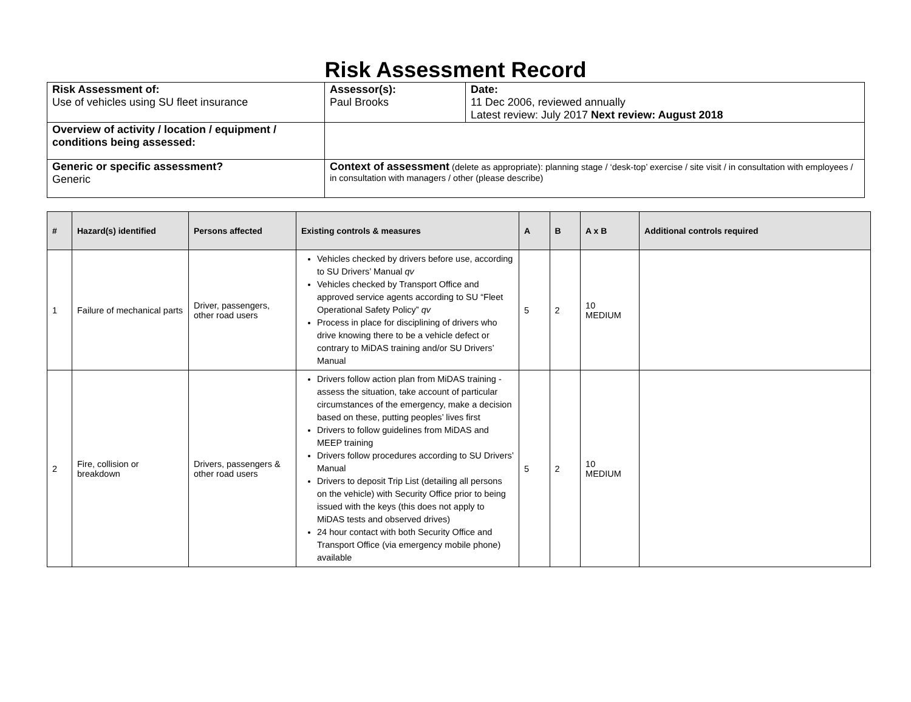Risk Assessment Record
| Risk Assessment of: Use of vehicles using SU fleet insurance | Assessor(s): Paul Brooks | Date: 11 Dec 2006, reviewed annually Latest review: July 2017 Next review: August 2018 |
| Overview of activity / location / equipment / conditions being assessed: | | |
| Generic or specific assessment? Generic | Context of assessment (delete as appropriate): planning stage / ‘desk-top’ exercise / site visit / in consultation with employees / in consultation with managers / other (please describe) | |
| # | Hazard(s) identified | Persons affected | Existing controls & measures | A | B | A x B | Additional controls required |
| --- | --- | --- | --- | --- | --- | --- | --- |
| 1 | Failure of mechanical parts | Driver, passengers, other road users | Vehicles checked by drivers before use, according to SU Drivers’ Manual qv Vehicles checked by Transport Office and approved service agents according to SU “Fleet Operational Safety Policy” qv Process in place for disciplining of drivers who drive knowing there to be a vehicle defect or contrary to MiDAS training and/or SU Drivers’ Manual | 5 | 2 | 10 MEDIUM | |
| 2 | Fire, collision or breakdown | Drivers, passengers & other road users | Drivers follow action plan from MiDAS training - assess the situation, take account of particular circumstances of the emergency, make a decision based on these, putting peoples’ lives first Drivers to follow guidelines from MiDAS and MEEP training Drivers follow procedures according to SU Drivers’ Manual Drivers to deposit Trip List (detailing all persons on the vehicle) with Security Office prior to being issued with the keys (this does not apply to MiDAS tests and observed drives) 24 hour contact with both Security Office and Transport Office (via emergency mobile phone) available | 5 | 2 | 10 MEDIUM | |